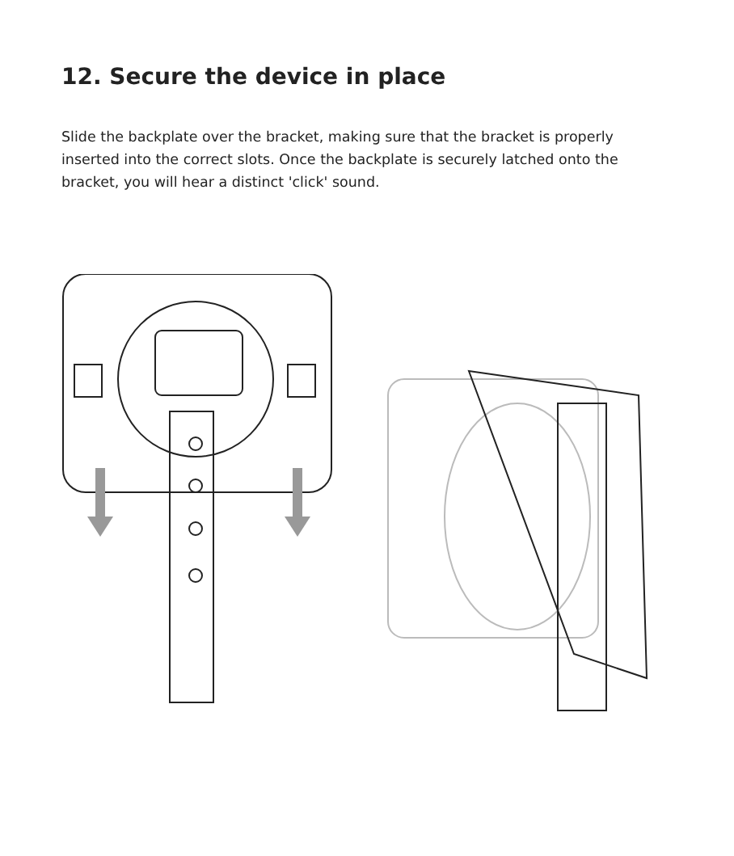12. Secure the device in place
Slide the backplate over the bracket, making sure that the bracket is properly inserted into the correct slots. Once the backplate is securely latched onto the bracket, you will hear a distinct 'click' sound.